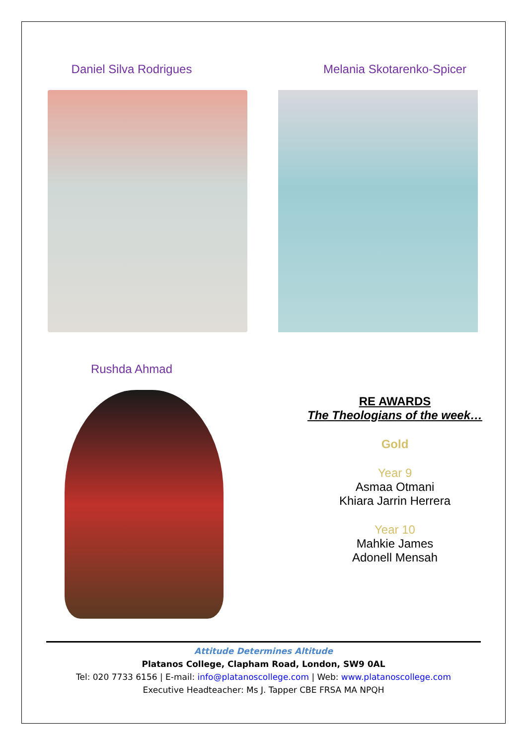Daniel Silva Rodrigues Melania Skotarenko-Spicer
Rushda Ahmad
RE AWARDS
The Theologians of the week…
Gold
Year 9
Asmaa Otmani
Khiara Jarrin Herrera
Year 10
Mahkie James
Adonell Mensah
Attitude Determines Altitude
Platanos College, Clapham Road, London, SW9 0AL
Tel: 020 7733 6156 | E-mail: info@platanoscollege.com | Web: www.platanoscollege.com
Executive Headteacher: Ms J. Tapper CBE FRSA MA NPQH